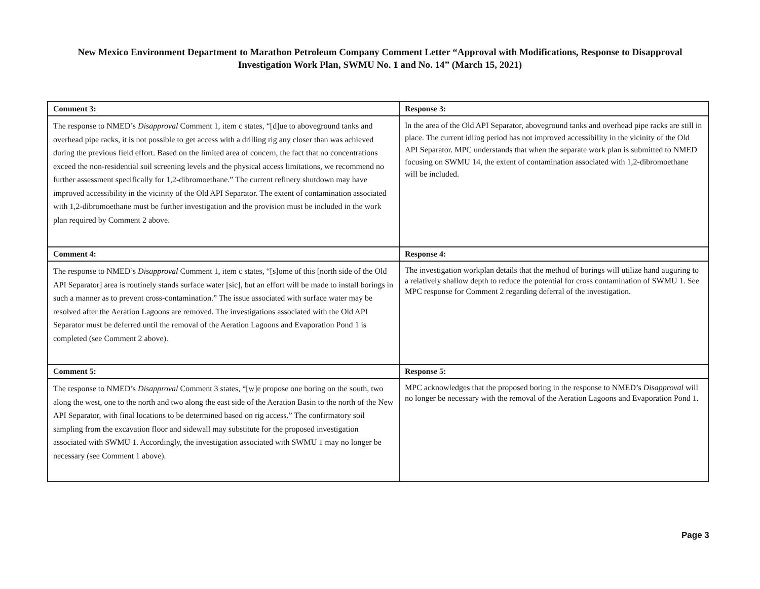New Mexico Environment Department to Marathon Petroleum Company Comment Letter “Approval with Modifications, Response to Disapproval Investigation Work Plan, SWMU No. 1 and No. 14” (March 15, 2021)
| Comment 3: | Response 3: |
| The response to NMED’s Disapproval Comment 1, item c states, “[d]ue to aboveground tanks and overhead pipe racks, it is not possible to get access with a drilling rig any closer than was achieved during the previous field effort. Based on the limited area of concern, the fact that no concentrations exceed the non-residential soil screening levels and the physical access limitations, we recommend no further assessment specifically for 1,2-dibromoethane.” The current refinery shutdown may have improved accessibility in the vicinity of the Old API Separator. The extent of contamination associated with 1,2-dibromoethane must be further investigation and the provision must be included in the work plan required by Comment 2 above. | In the area of the Old API Separator, aboveground tanks and overhead pipe racks are still in place. The current idling period has not improved accessibility in the vicinity of the Old API Separator. MPC understands that when the separate work plan is submitted to NMED focusing on SWMU 14, the extent of contamination associated with 1,2-dibromoethane will be included. |
| Comment 4: | Response 4: |
| The response to NMED’s Disapproval Comment 1, item c states, “[s]ome of this [north side of the Old API Separator] area is routinely stands surface water [sic], but an effort will be made to install borings in such a manner as to prevent cross-contamination.” The issue associated with surface water may be resolved after the Aeration Lagoons are removed. The investigations associated with the Old API Separator must be deferred until the removal of the Aeration Lagoons and Evaporation Pond 1 is completed (see Comment 2 above). | The investigation workplan details that the method of borings will utilize hand auguring to a relatively shallow depth to reduce the potential for cross contamination of SWMU 1. See MPC response for Comment 2 regarding deferral of the investigation. |
| Comment 5: | Response 5: |
| The response to NMED’s Disapproval Comment 3 states, “[w]e propose one boring on the south, two along the west, one to the north and two along the east side of the Aeration Basin to the north of the New API Separator, with final locations to be determined based on rig access.” The confirmatory soil sampling from the excavation floor and sidewall may substitute for the proposed investigation associated with SWMU 1. Accordingly, the investigation associated with SWMU 1 may no longer be necessary (see Comment 1 above). | MPC acknowledges that the proposed boring in the response to NMED’s Disapproval will no longer be necessary with the removal of the Aeration Lagoons and Evaporation Pond 1. |
Page 3